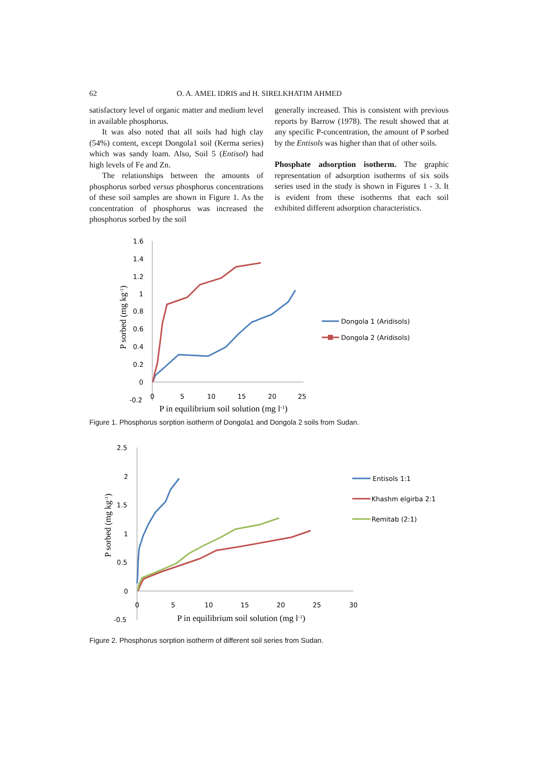62 O. A. AMEL IDRIS and H. SIRELKHATIM AHMED
satisfactory level of organic matter and medium level in available phosphorus.
It was also noted that all soils had high clay (54%) content, except Dongola1 soil (Kerma series) which was sandy loam. Also, Soil 5 (Entisol) had high levels of Fe and Zn.
The relationships between the amounts of phosphorus sorbed versus phosphorus concentrations of these soil samples are shown in Figure 1. As the concentration of phosphorus was increased the phosphorus sorbed by the soil
generally increased. This is consistent with previous reports by Barrow (1978). The result showed that at any specific P-concentration, the amount of P sorbed by the Entisols was higher than that of other soils.
Phosphate adsorption isotherm. The graphic representation of adsorption isotherms of six soils series used in the study is shown in Figures 1 - 3. It is evident from these isotherms that each soil exhibited different adsorption characteristics.
1.6
1.4
1.2
1
0.8
0.6
0.4
0.2
0
-0.2
0
5
10
15
20
25
P in equilibrium soil solution (mg l-1)
P sorbed (mg kg-1)
Dongola 1 (Aridisols)
Dongola 2 (Aridisols)
Figure 1. Phosphorus sorption isotherm of Dongola1 and Dongola 2 soils from Sudan.
2.5
2
1.5
1
0.5
0
-0.5
0
5
10
15
20
25
30
P in equilibrium soil solution (mg l-1)
P sorbed (mg kg-1)
Entisols 1:1
Khashm elgirba 2:1
Remitab (2:1)
Figure 2. Phosphorus sorption isotherm of different soil series from Sudan.